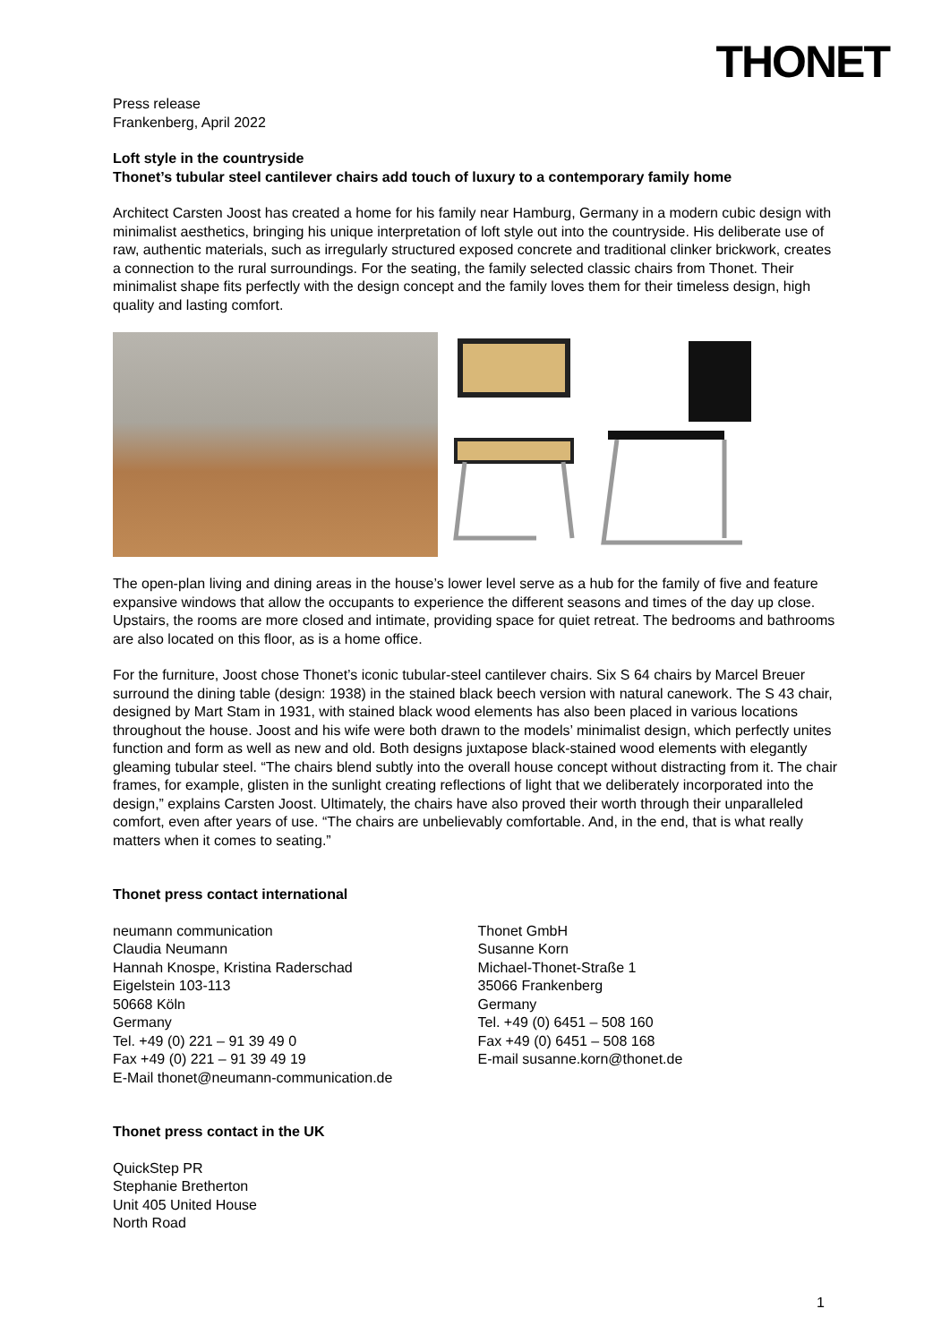THONET
Press release
Frankenberg, April 2022
Loft style in the countryside
Thonet’s tubular steel cantilever chairs add touch of luxury to a contemporary family home
Architect Carsten Joost has created a home for his family near Hamburg, Germany in a modern cubic design with minimalist aesthetics, bringing his unique interpretation of loft style out into the countryside. His deliberate use of raw, authentic materials, such as irregularly structured exposed concrete and traditional clinker brickwork, creates a connection to the rural surroundings. For the seating, the family selected classic chairs from Thonet. Their minimalist shape fits perfectly with the design concept and the family loves them for their timeless design, high quality and lasting comfort.
The open-plan living and dining areas in the house’s lower level serve as a hub for the family of five and feature expansive windows that allow the occupants to experience the different seasons and times of the day up close. Upstairs, the rooms are more closed and intimate, providing space for quiet retreat. The bedrooms and bathrooms are also located on this floor, as is a home office.
For the furniture, Joost chose Thonet’s iconic tubular-steel cantilever chairs. Six S 64 chairs by Marcel Breuer surround the dining table (design: 1938) in the stained black beech version with natural canework. The S 43 chair, designed by Mart Stam in 1931, with stained black wood elements has also been placed in various locations throughout the house. Joost and his wife were both drawn to the models’ minimalist design, which perfectly unites function and form as well as new and old. Both designs juxtapose black-stained wood elements with elegantly gleaming tubular steel. “The chairs blend subtly into the overall house concept without distracting from it. The chair frames, for example, glisten in the sunlight creating reflections of light that we deliberately incorporated into the design,” explains Carsten Joost. Ultimately, the chairs have also proved their worth through their unparalleled comfort, even after years of use. “The chairs are unbelievably comfortable. And, in the end, that is what really matters when it comes to seating.”
Thonet press contact international
neumann communication
Claudia Neumann
Hannah Knospe, Kristina Raderschad
Eigelstein 103-113
50668 Köln
Germany
Tel. +49 (0) 221 – 91 39 49 0
Fax +49 (0) 221 – 91 39 49 19
E-Mail thonet@neumann-communication.de
Thonet GmbH
Susanne Korn
Michael-Thonet-Straße 1
35066 Frankenberg
Germany
Tel. +49 (0) 6451 – 508 160
Fax +49 (0) 6451 – 508 168
E-mail susanne.korn@thonet.de
Thonet press contact in the UK
QuickStep PR
Stephanie Bretherton
Unit 405 United House
North Road
1